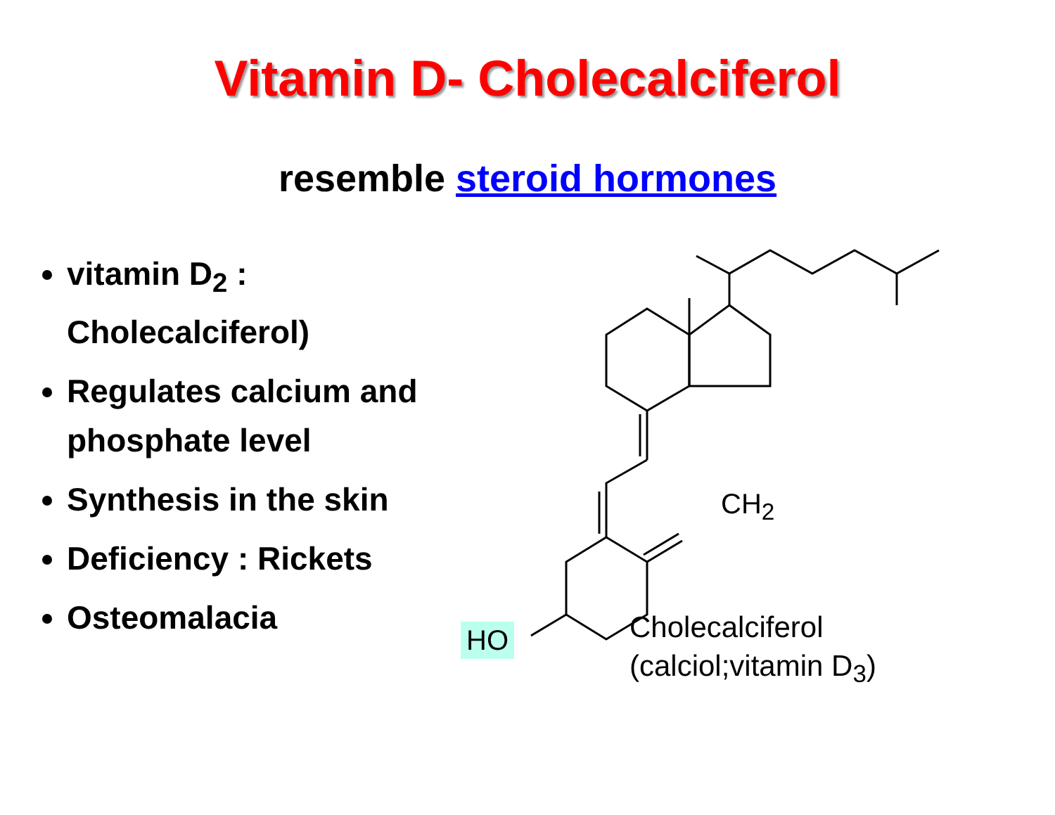Vitamin D- Cholecalciferol
resemble steroid hormones
vitamin D<sub>2</sub> : Cholecalciferol)
Regulates calcium and phosphate level
Synthesis in the skin
Deficiency : Rickets
Osteomalacia
CH<sub>2</sub>
HO
Cholecalciferol
(calciol;vitamin D<sub>3</sub>)